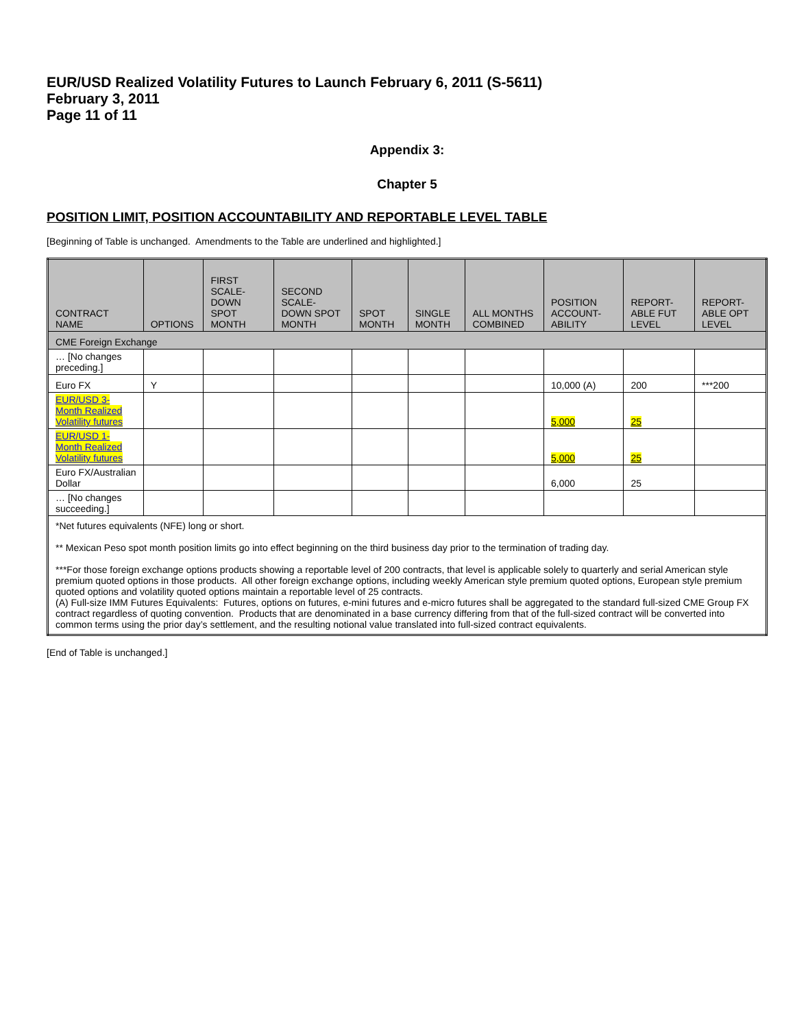EUR/USD Realized Volatility Futures to Launch February 6, 2011 (S-5611)
February 3, 2011
Page 11 of 11
Appendix 3:
Chapter 5
POSITION LIMIT, POSITION ACCOUNTABILITY AND REPORTABLE LEVEL TABLE
[Beginning of Table is unchanged. Amendments to the Table are underlined and highlighted.]
| CONTRACT NAME | OPTIONS | FIRST SCALE-DOWN SPOT MONTH | SECOND SCALE-DOWN SPOT MONTH | SPOT MONTH | SINGLE MONTH | ALL MONTHS COMBINED | POSITION ACCOUNT-ABILITY | REPORT-ABLE FUT LEVEL | REPORT-ABLE OPT LEVEL |
| --- | --- | --- | --- | --- | --- | --- | --- | --- | --- |
| CME Foreign Exchange | | | | | | | | | |
| … [No changes preceding.] | | | | | | | | | |
| Euro FX | Y | | | | | | 10,000 (A) | 200 | ***200 |
| EUR/USD 3-Month Realized Volatility futures | | | | | | | 5,000 | 25 | |
| EUR/USD 1-Month Realized Volatility futures | | | | | | | 5,000 | 25 | |
| Euro FX/Australian Dollar | | | | | | | 6,000 | 25 | |
| … [No changes succeeding.] | | | | | | | | | |
| *Net futures equivalents (NFE) long or short. ** Mexican Peso spot month position limits go into effect beginning on the third business day prior to the termination of trading day. ***For those foreign exchange options products showing a reportable level of 200 contracts, that level is applicable solely to quarterly and serial American style premium quoted options in those products. All other foreign exchange options, including weekly American style premium quoted options, European style premium quoted options and volatility quoted options maintain a reportable level of 25 contracts. (A) Full-size IMM Futures Equivalents: Futures, options on futures, e-mini futures and e-micro futures shall be aggregated to the standard full-sized CME Group FX contract regardless of quoting convention. Products that are denominated in a base currency differing from that of the full-sized contract will be converted into common terms using the prior day’s settlement, and the resulting notional value translated into full-sized contract equivalents. | | | | | | | | | |
[End of Table is unchanged.]